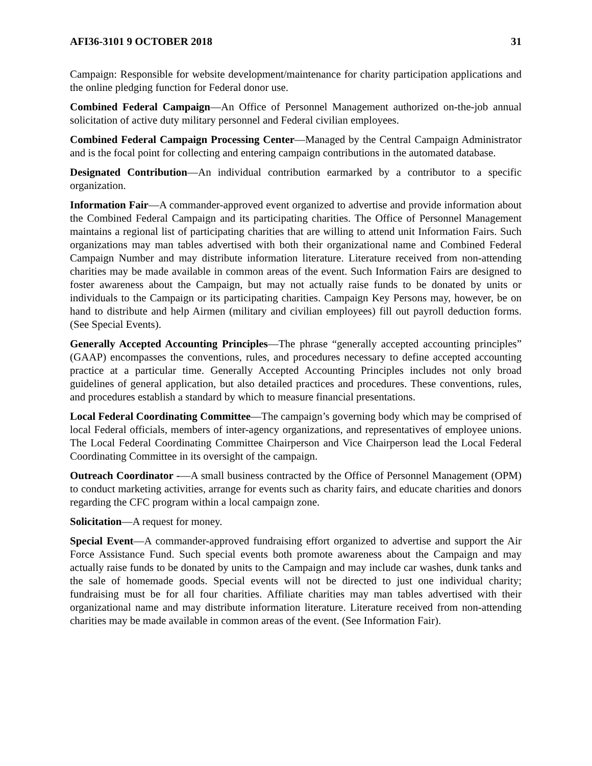AFI36-3101 9 OCTOBER 2018 31
Campaign: Responsible for website development/maintenance for charity participation applications and the online pledging function for Federal donor use.
Combined Federal Campaign—An Office of Personnel Management authorized on-the-job annual solicitation of active duty military personnel and Federal civilian employees.
Combined Federal Campaign Processing Center—Managed by the Central Campaign Administrator and is the focal point for collecting and entering campaign contributions in the automated database.
Designated Contribution—An individual contribution earmarked by a contributor to a specific organization.
Information Fair—A commander-approved event organized to advertise and provide information about the Combined Federal Campaign and its participating charities. The Office of Personnel Management maintains a regional list of participating charities that are willing to attend unit Information Fairs. Such organizations may man tables advertised with both their organizational name and Combined Federal Campaign Number and may distribute information literature. Literature received from non-attending charities may be made available in common areas of the event. Such Information Fairs are designed to foster awareness about the Campaign, but may not actually raise funds to be donated by units or individuals to the Campaign or its participating charities. Campaign Key Persons may, however, be on hand to distribute and help Airmen (military and civilian employees) fill out payroll deduction forms. (See Special Events).
Generally Accepted Accounting Principles—The phrase “generally accepted accounting principles” (GAAP) encompasses the conventions, rules, and procedures necessary to define accepted accounting practice at a particular time. Generally Accepted Accounting Principles includes not only broad guidelines of general application, but also detailed practices and procedures. These conventions, rules, and procedures establish a standard by which to measure financial presentations.
Local Federal Coordinating Committee—The campaign’s governing body which may be comprised of local Federal officials, members of inter-agency organizations, and representatives of employee unions. The Local Federal Coordinating Committee Chairperson and Vice Chairperson lead the Local Federal Coordinating Committee in its oversight of the campaign.
Outreach Coordinator -—A small business contracted by the Office of Personnel Management (OPM) to conduct marketing activities, arrange for events such as charity fairs, and educate charities and donors regarding the CFC program within a local campaign zone.
Solicitation—A request for money.
Special Event—A commander-approved fundraising effort organized to advertise and support the Air Force Assistance Fund. Such special events both promote awareness about the Campaign and may actually raise funds to be donated by units to the Campaign and may include car washes, dunk tanks and the sale of homemade goods. Special events will not be directed to just one individual charity; fundraising must be for all four charities. Affiliate charities may man tables advertised with their organizational name and may distribute information literature. Literature received from non-attending charities may be made available in common areas of the event. (See Information Fair).